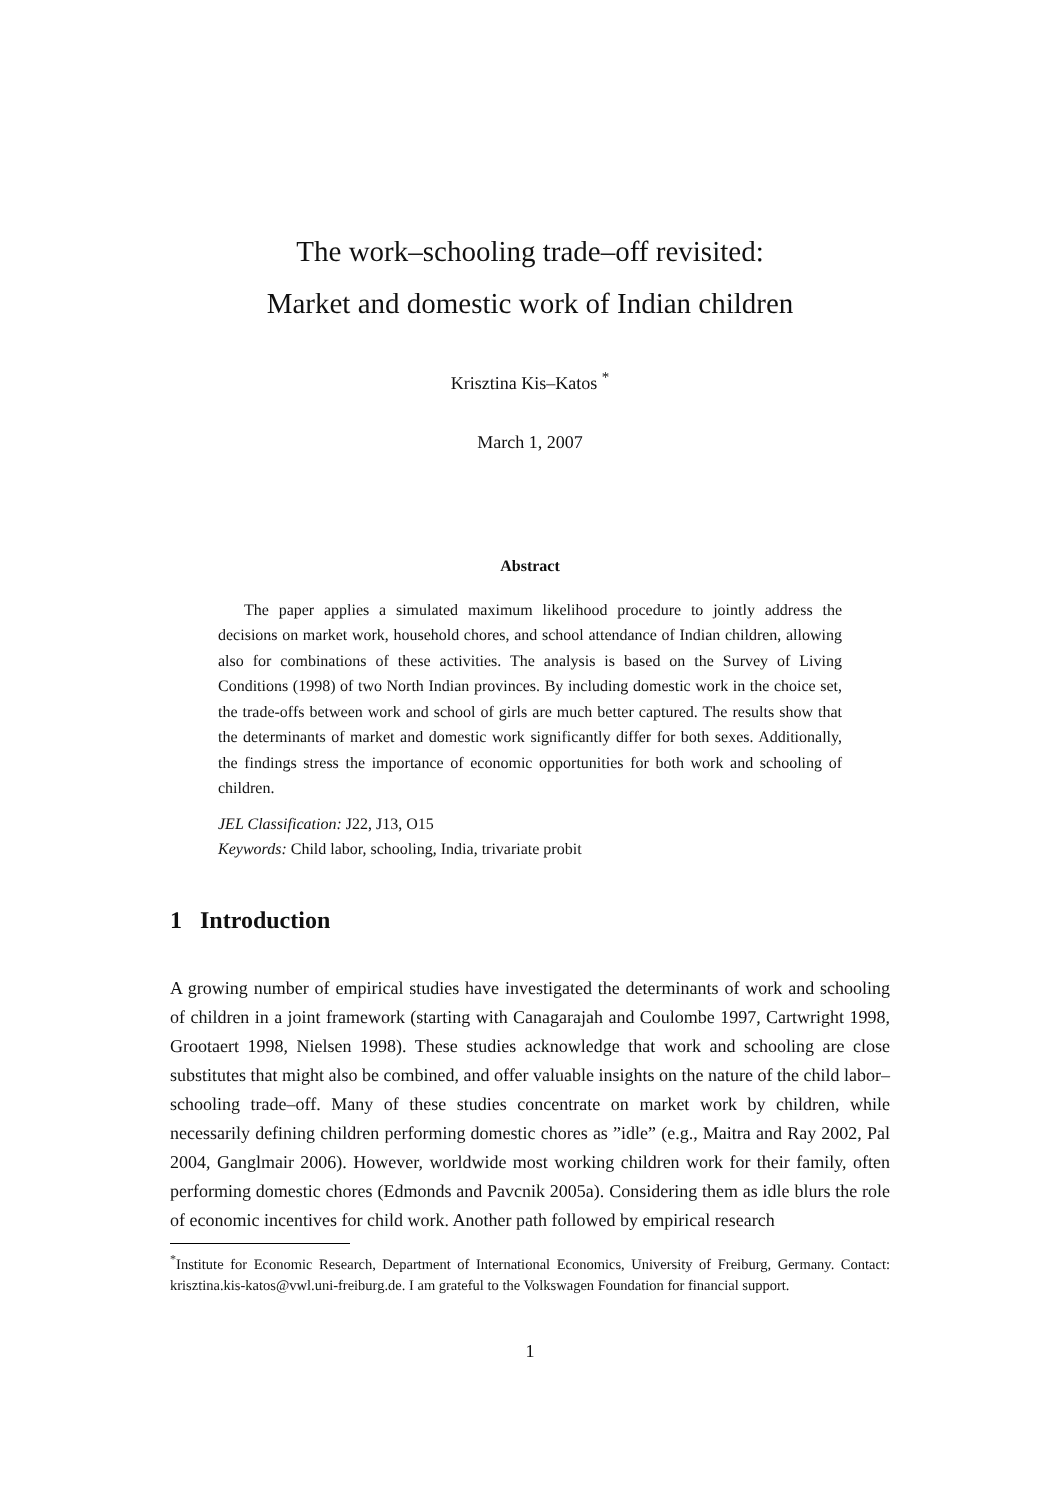The work–schooling trade–off revisited:
Market and domestic work of Indian children
Krisztina Kis–Katos <sup>*</sup>
March 1, 2007
Abstract
The paper applies a simulated maximum likelihood procedure to jointly address the decisions on market work, household chores, and school attendance of Indian children, allowing also for combinations of these activities. The analysis is based on the Survey of Living Conditions (1998) of two North Indian provinces. By including domestic work in the choice set, the trade-offs between work and school of girls are much better captured. The results show that the determinants of market and domestic work significantly differ for both sexes. Additionally, the findings stress the importance of economic opportunities for both work and schooling of children.
JEL Classification: J22, J13, O15
Keywords: Child labor, schooling, India, trivariate probit
1 Introduction
A growing number of empirical studies have investigated the determinants of work and schooling of children in a joint framework (starting with Canagarajah and Coulombe 1997, Cartwright 1998, Grootaert 1998, Nielsen 1998). These studies acknowledge that work and schooling are close substitutes that might also be combined, and offer valuable insights on the nature of the child labor–schooling trade–off. Many of these studies concentrate on market work by children, while necessarily defining children performing domestic chores as ”idle” (e.g., Maitra and Ray 2002, Pal 2004, Ganglmair 2006). However, worldwide most working children work for their family, often performing domestic chores (Edmonds and Pavcnik 2005a). Considering them as idle blurs the role of economic incentives for child work. Another path followed by empirical research
<sup>*</sup> Institute for Economic Research, Department of International Economics, University of Freiburg, Germany. Contact: krisztina.kis-katos@vwl.uni-freiburg.de. I am grateful to the Volkswagen Foundation for financial support.
1